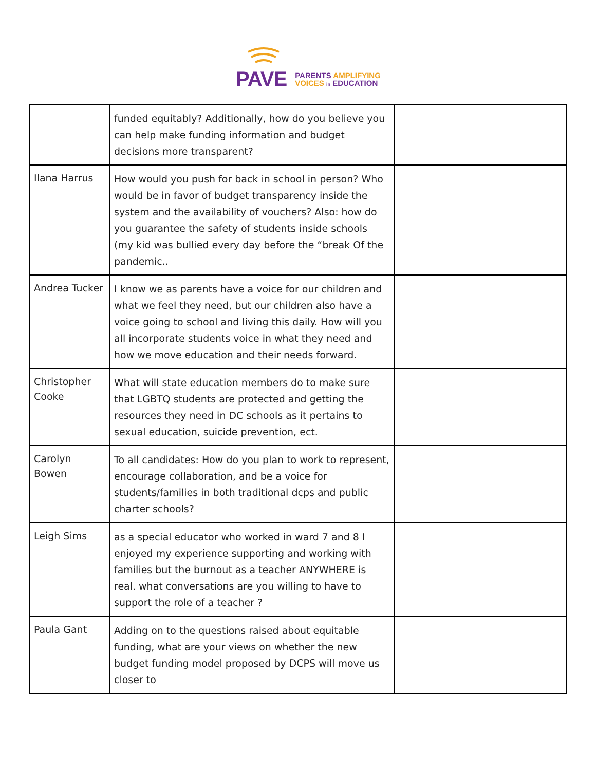PAVE
PARENTS AMPLIFYING
VOICES in EDUCATION
| | funded equitably? Additionally, how do you believe you can help make funding information and budget decisions more transparent? | |
| Ilana Harrus | How would you push for back in school in person? Who would be in favor of budget transparency inside the system and the availability of vouchers? Also: how do you guarantee the safety of students inside schools (my kid was bullied every day before the “break Of the pandemic.. | |
| Andrea Tucker | I know we as parents have a voice for our children and what we feel they need, but our children also have a voice going to school and living this daily. How will you all incorporate students voice in what they need and how we move education and their needs forward. | |
| Christopher Cooke | What will state education members do to make sure that LGBTQ students are protected and getting the resources they need in DC schools as it pertains to sexual education, suicide prevention, ect. | |
| Carolyn Bowen | To all candidates: How do you plan to work to represent, encourage collaboration, and be a voice for students/families in both traditional dcps and public charter schools? | |
| Leigh Sims | as a special educator who worked in ward 7 and 8 I enjoyed my experience supporting and working with families but the burnout as a teacher ANYWHERE is real. what conversations are you willing to have to support the role of a teacher ? | |
| Paula Gant | Adding on to the questions raised about equitable funding, what are your views on whether the new budget funding model proposed by DCPS will move us closer to | |